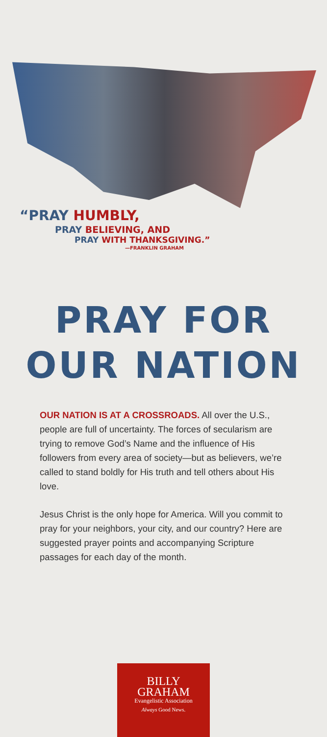“PRAY HUMBLY,
PRAY BELIEVING, AND
PRAY WITH THANKSGIVING.”
—FRANKLIN GRAHAM
PRAY FOR
OUR NATION
OUR NATION IS AT A CROSSROADS. All over the U.S., people are full of uncertainty. The forces of secularism are trying to remove God’s Name and the influence of His followers from every area of society—but as believers, we’re called to stand boldly for His truth and tell others about His love.
Jesus Christ is the only hope for America. Will you commit to pray for your neighbors, your city, and our country? Here are suggested prayer points and accompanying Scripture passages for each day of the month.
BILLY
GRAHAM
Evangelistic Association
Always Good News.